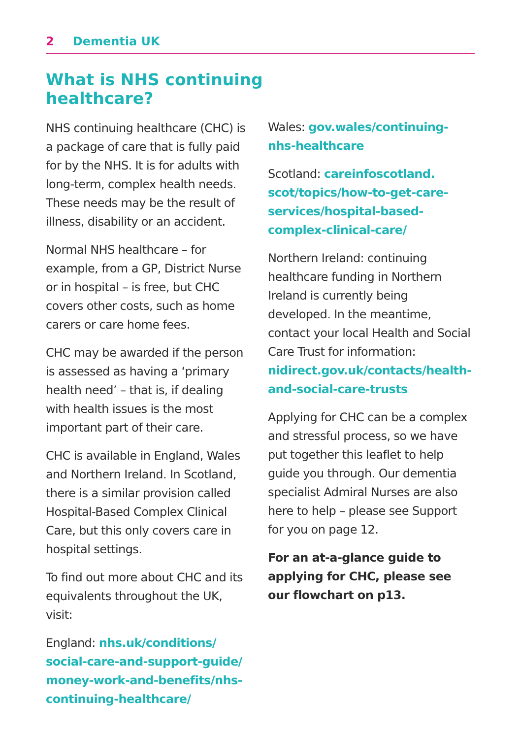2 Dementia UK
What is NHS continuing
healthcare?
NHS continuing healthcare (CHC) is a package of care that is fully paid for by the NHS. It is for adults with long-term, complex health needs. These needs may be the result of illness, disability or an accident.
Normal NHS healthcare – for example, from a GP, District Nurse or in hospital – is free, but CHC covers other costs, such as home carers or care home fees.
CHC may be awarded if the person is assessed as having a ‘primary health need’ – that is, if dealing with health issues is the most important part of their care.
CHC is available in England, Wales and Northern Ireland. In Scotland, there is a similar provision called Hospital-Based Complex Clinical Care, but this only covers care in hospital settings.
To find out more about CHC and its equivalents throughout the UK, visit:
England: nhs.uk/conditions/ social-care-and-support-guide/ money-work-and-benefits/nhs-continuing-healthcare/
Wales: gov.wales/continuing-nhs-healthcare
Scotland: careinfoscotland. scot/topics/how-to-get-care-services/hospital-based-complex-clinical-care/
Northern Ireland: continuing healthcare funding in Northern Ireland is currently being developed. In the meantime, contact your local Health and Social Care Trust for information: nidirect.gov.uk/contacts/health-and-social-care-trusts
Applying for CHC can be a complex and stressful process, so we have put together this leaflet to help guide you through. Our dementia specialist Admiral Nurses are also here to help – please see Support for you on page 12.
For an at-a-glance guide to applying for CHC, please see our flowchart on p13.